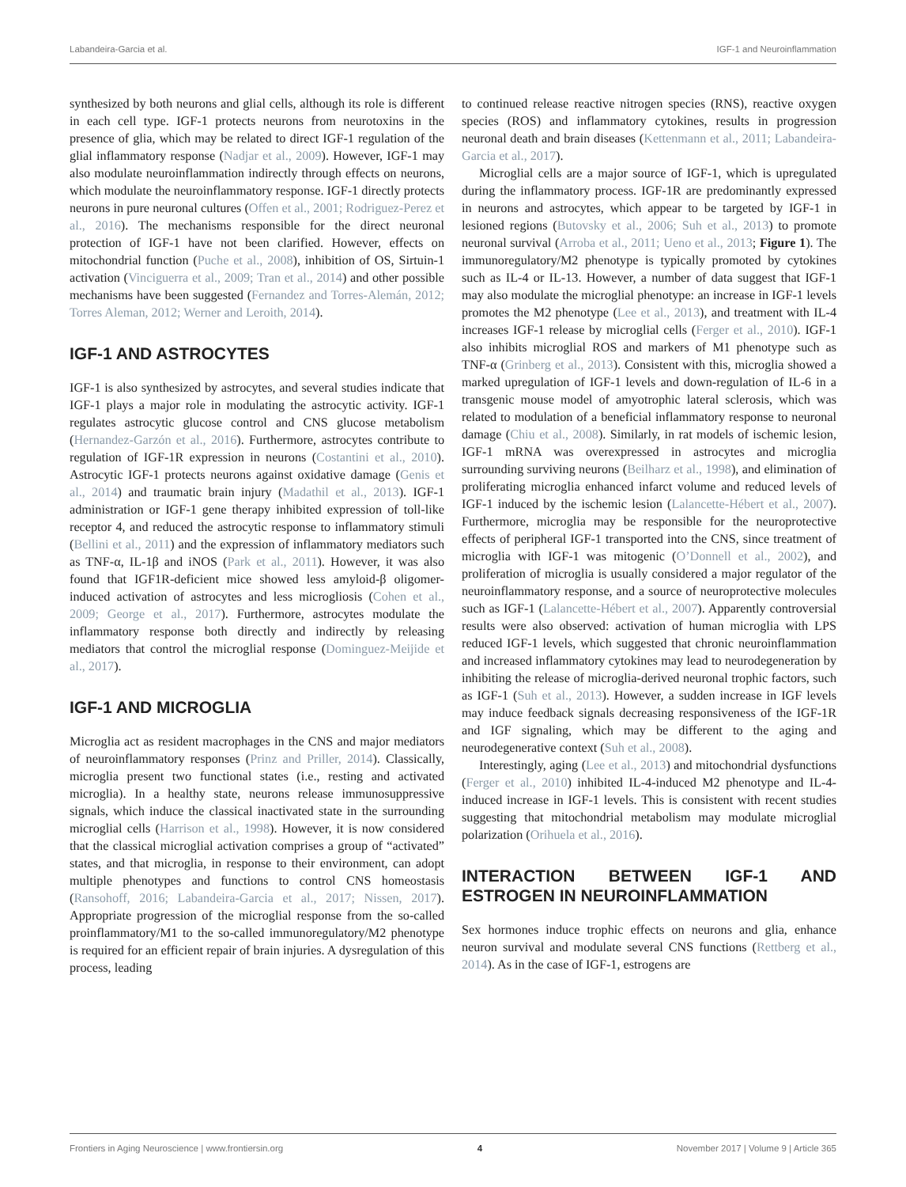Labandeira-Garcia et al. IGF-1 and Neuroinflammation
synthesized by both neurons and glial cells, although its role is different in each cell type. IGF-1 protects neurons from neurotoxins in the presence of glia, which may be related to direct IGF-1 regulation of the glial inflammatory response (Nadjar et al., 2009). However, IGF-1 may also modulate neuroinflammation indirectly through effects on neurons, which modulate the neuroinflammatory response. IGF-1 directly protects neurons in pure neuronal cultures (Offen et al., 2001; Rodriguez-Perez et al., 2016). The mechanisms responsible for the direct neuronal protection of IGF-1 have not been clarified. However, effects on mitochondrial function (Puche et al., 2008), inhibition of OS, Sirtuin-1 activation (Vinciguerra et al., 2009; Tran et al., 2014) and other possible mechanisms have been suggested (Fernandez and Torres-Alemán, 2012; Torres Aleman, 2012; Werner and Leroith, 2014).
IGF-1 AND ASTROCYTES
IGF-1 is also synthesized by astrocytes, and several studies indicate that IGF-1 plays a major role in modulating the astrocytic activity. IGF-1 regulates astrocytic glucose control and CNS glucose metabolism (Hernandez-Garzón et al., 2016). Furthermore, astrocytes contribute to regulation of IGF-1R expression in neurons (Costantini et al., 2010). Astrocytic IGF-1 protects neurons against oxidative damage (Genis et al., 2014) and traumatic brain injury (Madathil et al., 2013). IGF-1 administration or IGF-1 gene therapy inhibited expression of toll-like receptor 4, and reduced the astrocytic response to inflammatory stimuli (Bellini et al., 2011) and the expression of inflammatory mediators such as TNF-α, IL-1β and iNOS (Park et al., 2011). However, it was also found that IGF1R-deficient mice showed less amyloid-β oligomer-induced activation of astrocytes and less microgliosis (Cohen et al., 2009; George et al., 2017). Furthermore, astrocytes modulate the inflammatory response both directly and indirectly by releasing mediators that control the microglial response (Dominguez-Meijide et al., 2017).
IGF-1 AND MICROGLIA
Microglia act as resident macrophages in the CNS and major mediators of neuroinflammatory responses (Prinz and Priller, 2014). Classically, microglia present two functional states (i.e., resting and activated microglia). In a healthy state, neurons release immunosuppressive signals, which induce the classical inactivated state in the surrounding microglial cells (Harrison et al., 1998). However, it is now considered that the classical microglial activation comprises a group of “activated” states, and that microglia, in response to their environment, can adopt multiple phenotypes and functions to control CNS homeostasis (Ransohoff, 2016; Labandeira-Garcia et al., 2017; Nissen, 2017). Appropriate progression of the microglial response from the so-called proinflammatory/M1 to the so-called immunoregulatory/M2 phenotype is required for an efficient repair of brain injuries. A dysregulation of this process, leading
to continued release reactive nitrogen species (RNS), reactive oxygen species (ROS) and inflammatory cytokines, results in progression neuronal death and brain diseases (Kettenmann et al., 2011; Labandeira-Garcia et al., 2017).
Microglial cells are a major source of IGF-1, which is upregulated during the inflammatory process. IGF-1R are predominantly expressed in neurons and astrocytes, which appear to be targeted by IGF-1 in lesioned regions (Butovsky et al., 2006; Suh et al., 2013) to promote neuronal survival (Arroba et al., 2011; Ueno et al., 2013; Figure 1). The immunoregulatory/M2 phenotype is typically promoted by cytokines such as IL-4 or IL-13. However, a number of data suggest that IGF-1 may also modulate the microglial phenotype: an increase in IGF-1 levels promotes the M2 phenotype (Lee et al., 2013), and treatment with IL-4 increases IGF-1 release by microglial cells (Ferger et al., 2010). IGF-1 also inhibits microglial ROS and markers of M1 phenotype such as TNF-α (Grinberg et al., 2013). Consistent with this, microglia showed a marked upregulation of IGF-1 levels and down-regulation of IL-6 in a transgenic mouse model of amyotrophic lateral sclerosis, which was related to modulation of a beneficial inflammatory response to neuronal damage (Chiu et al., 2008). Similarly, in rat models of ischemic lesion, IGF-1 mRNA was overexpressed in astrocytes and microglia surrounding surviving neurons (Beilharz et al., 1998), and elimination of proliferating microglia enhanced infarct volume and reduced levels of IGF-1 induced by the ischemic lesion (Lalancette-Hébert et al., 2007). Furthermore, microglia may be responsible for the neuroprotective effects of peripheral IGF-1 transported into the CNS, since treatment of microglia with IGF-1 was mitogenic (O’Donnell et al., 2002), and proliferation of microglia is usually considered a major regulator of the neuroinflammatory response, and a source of neuroprotective molecules such as IGF-1 (Lalancette-Hébert et al., 2007). Apparently controversial results were also observed: activation of human microglia with LPS reduced IGF-1 levels, which suggested that chronic neuroinflammation and increased inflammatory cytokines may lead to neurodegeneration by inhibiting the release of microglia-derived neuronal trophic factors, such as IGF-1 (Suh et al., 2013). However, a sudden increase in IGF levels may induce feedback signals decreasing responsiveness of the IGF-1R and IGF signaling, which may be different to the aging and neurodegenerative context (Suh et al., 2008).
Interestingly, aging (Lee et al., 2013) and mitochondrial dysfunctions (Ferger et al., 2010) inhibited IL-4-induced M2 phenotype and IL-4-induced increase in IGF-1 levels. This is consistent with recent studies suggesting that mitochondrial metabolism may modulate microglial polarization (Orihuela et al., 2016).
INTERACTION BETWEEN IGF-1 AND ESTROGEN IN NEUROINFLAMMATION
Sex hormones induce trophic effects on neurons and glia, enhance neuron survival and modulate several CNS functions (Rettberg et al., 2014). As in the case of IGF-1, estrogens are
Frontiers in Aging Neuroscience | www.frontiersin.org 4 November 2017 | Volume 9 | Article 365